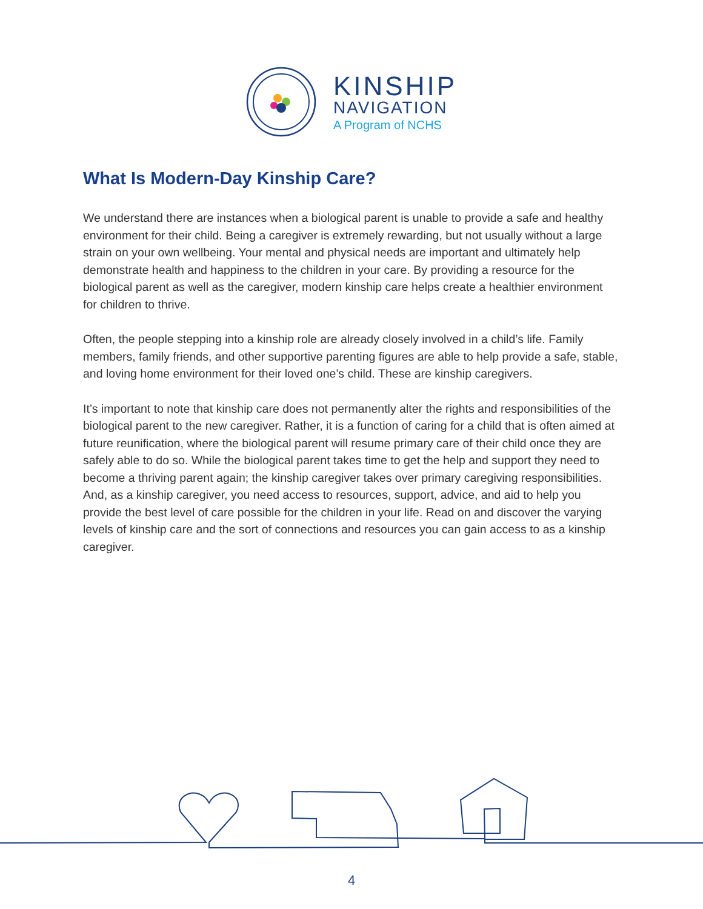KINSHIP
NAVIGATION
A Program of NCHS
What Is Modern-Day Kinship Care?
We understand there are instances when a biological parent is unable to provide a safe and healthy environment for their child. Being a caregiver is extremely rewarding, but not usually without a large strain on your own wellbeing. Your mental and physical needs are important and ultimately help demonstrate health and happiness to the children in your care. By providing a resource for the biological parent as well as the caregiver, modern kinship care helps create a healthier environment for children to thrive.
Often, the people stepping into a kinship role are already closely involved in a child’s life. Family members, family friends, and other supportive parenting figures are able to help provide a safe, stable, and loving home environment for their loved one’s child. These are kinship caregivers.
It’s important to note that kinship care does not permanently alter the rights and responsibilities of the biological parent to the new caregiver. Rather, it is a function of caring for a child that is often aimed at future reunification, where the biological parent will resume primary care of their child once they are safely able to do so. While the biological parent takes time to get the help and support they need to become a thriving parent again; the kinship caregiver takes over primary caregiving responsibilities. And, as a kinship caregiver, you need access to resources, support, advice, and aid to help you provide the best level of care possible for the children in your life. Read on and discover the varying levels of kinship care and the sort of connections and resources you can gain access to as a kinship caregiver.
4